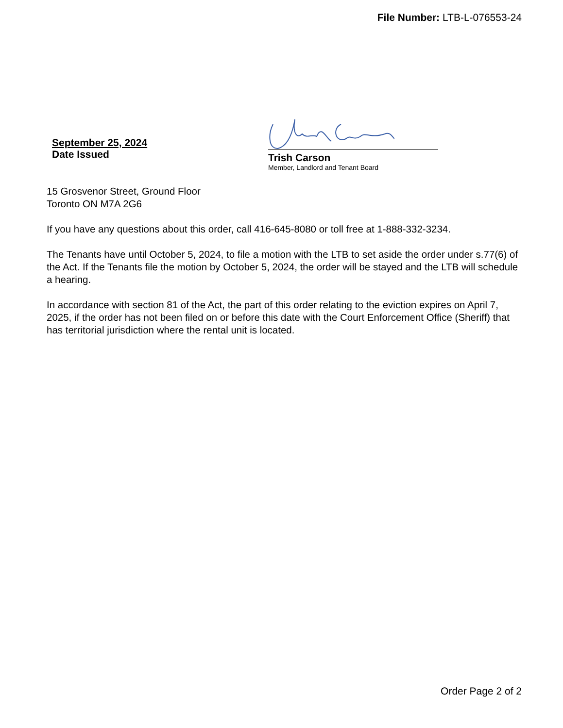File Number: LTB-L-076553-24
September 25, 2024
Date Issued
Trish Carson
Member, Landlord and Tenant Board
15 Grosvenor Street, Ground Floor
Toronto ON M7A 2G6
If you have any questions about this order, call 416-645-8080 or toll free at 1-888-332-3234.
The Tenants have until October 5, 2024, to file a motion with the LTB to set aside the order under s.77(6) of the Act. If the Tenants file the motion by October 5, 2024, the order will be stayed and the LTB will schedule a hearing.
In accordance with section 81 of the Act, the part of this order relating to the eviction expires on April 7, 2025, if the order has not been filed on or before this date with the Court Enforcement Office (Sheriff) that has territorial jurisdiction where the rental unit is located.
Order Page 2 of 2